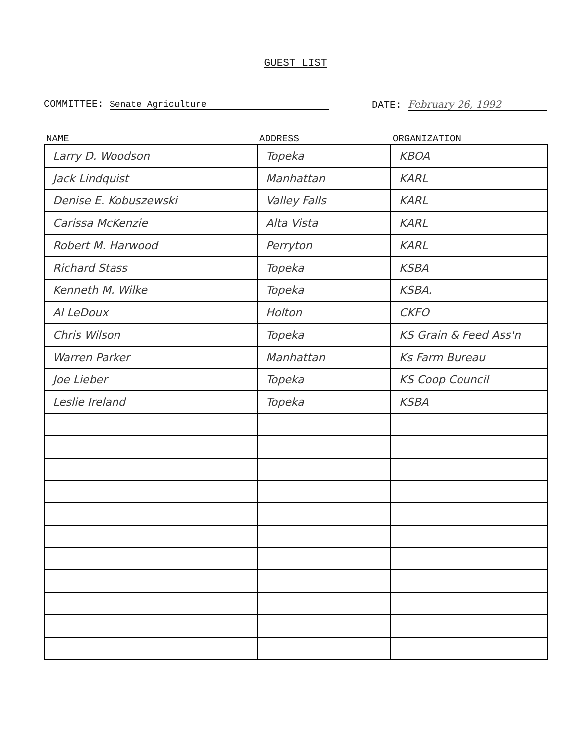GUEST LIST
COMMITTEE: Senate Agriculture DATE: February 26, 1992
| NAME | ADDRESS | ORGANIZATION |
| --- | --- | --- |
| Larry D. Woodson | Topeka | KBOA |
| Jack Lindquist | Manhattan | KARL |
| Denise E. Kobuszewski | Valley Falls | KARL |
| Carissa McKenzie | Alta Vista | KARL |
| Robert M. Harwood | Perryton | KARL |
| Richard Stass | Topeka | KSBA |
| Kenneth M. Wilke | Topeka | KSBA. |
| Al LeDoux | Holton | CKFO |
| Chris Wilson | Topeka | KS Grain & Feed Ass'n |
| Warren Parker | Manhattan | Ks Farm Bureau |
| Joe Lieber | Topeka | KS Coop Council |
| Leslie Ireland | Topeka | KSBA |